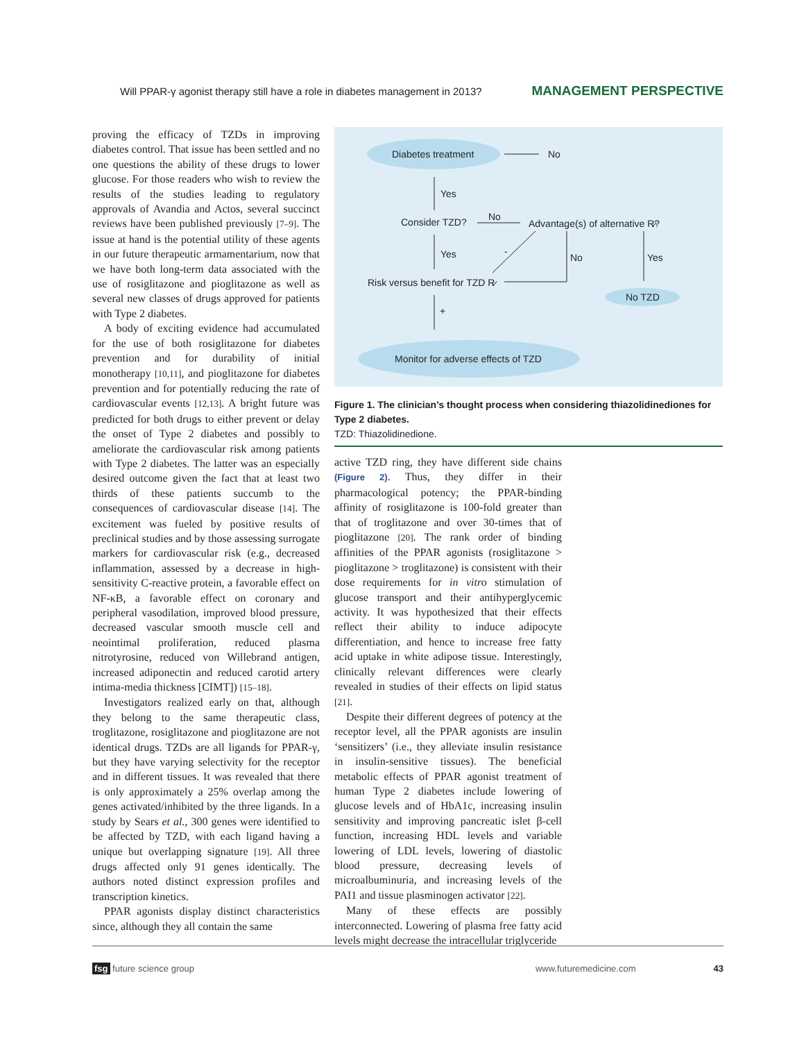Will PPAR-γ agonist therapy still have a role in diabetes management in 2013? MANAGEMENT PERSPECTIVE
proving the efficacy of TZDs in improving diabetes control. That issue has been settled and no one questions the ability of these drugs to lower glucose. For those readers who wish to review the results of the studies leading to regulatory approvals of Avandia and Actos, several succinct reviews have been published previously [7–9]. The issue at hand is the potential utility of these agents in our future therapeutic armamentarium, now that we have both long-term data associated with the use of rosiglitazone and pioglitazone as well as several new classes of drugs approved for patients with Type 2 diabetes.
A body of exciting evidence had accumulated for the use of both rosiglitazone for diabetes prevention and for durability of initial monotherapy [10,11], and pioglitazone for diabetes prevention and for potentially reducing the rate of cardiovascular events [12,13]. A bright future was predicted for both drugs to either prevent or delay the onset of Type 2 diabetes and possibly to ameliorate the cardiovascular risk among patients with Type 2 diabetes. The latter was an especially desired outcome given the fact that at least two thirds of these patients succumb to the consequences of cardiovascular disease [14]. The excitement was fueled by positive results of preclinical studies and by those assessing surrogate markers for cardiovascular risk (e.g., decreased inflammation, assessed by a decrease in high-sensitivity C-reactive protein, a favorable effect on NF-κB, a favorable effect on coronary and peripheral vasodilation, improved blood pressure, decreased vascular smooth muscle cell and neointimal proliferation, reduced plasma nitrotyrosine, reduced von Willebrand antigen, increased adiponectin and reduced carotid artery intima-media thickness [CIMT]) [15–18].
Investigators realized early on that, although they belong to the same therapeutic class, troglitazone, rosiglitazone and pioglitazone are not identical drugs. TZDs are all ligands for PPAR-γ, but they have varying selectivity for the receptor and in different tissues. It was revealed that there is only approximately a 25% overlap among the genes activated/inhibited by the three ligands. In a study by Sears et al., 300 genes were identified to be affected by TZD, with each ligand having a unique but overlapping signature [19]. All three drugs affected only 91 genes identically. The authors noted distinct expression profiles and transcription kinetics.
PPAR agonists display distinct characteristics since, although they all contain the same
Diabetes treatment
No
Yes
Consider TZD?
No
Advantage(s) of alternative R̷?
Yes
-
No
Yes
Risk versus benefit for TZD R̷
No TZD
+
Monitor for adverse effects of TZD
Figure 1. The clinician’s thought process when considering thiazolidinediones for Type 2 diabetes.
TZD: Thiazolidinedione.
active TZD ring, they have different side chains (Figure 2). Thus, they differ in their pharmacological potency; the PPAR-binding affinity of rosiglitazone is 100-fold greater than that of troglitazone and over 30-times that of pioglitazone [20]. The rank order of binding affinities of the PPAR agonists (rosiglitazone > pioglitazone > troglitazone) is consistent with their dose requirements for in vitro stimulation of glucose transport and their antihyperglycemic activity. It was hypothesized that their effects reflect their ability to induce adipocyte differentiation, and hence to increase free fatty acid uptake in white adipose tissue. Interestingly, clinically relevant differences were clearly revealed in studies of their effects on lipid status [21].
Despite their different degrees of potency at the receptor level, all the PPAR agonists are insulin ‘sensitizers’ (i.e., they alleviate insulin resistance in insulin-sensitive tissues). The beneficial metabolic effects of PPAR agonist treatment of human Type 2 diabetes include lowering of glucose levels and of HbA1c, increasing insulin sensitivity and improving pancreatic islet β-cell function, increasing HDL levels and variable lowering of LDL levels, lowering of diastolic blood pressure, decreasing levels of microalbuminuria, and increasing levels of the PAI1 and tissue plasminogen activator [22].
Many of these effects are possibly interconnected. Lowering of plasma free fatty acid levels might decrease the intracellular triglyceride
fsg future science group www.futuremedicine.com 43